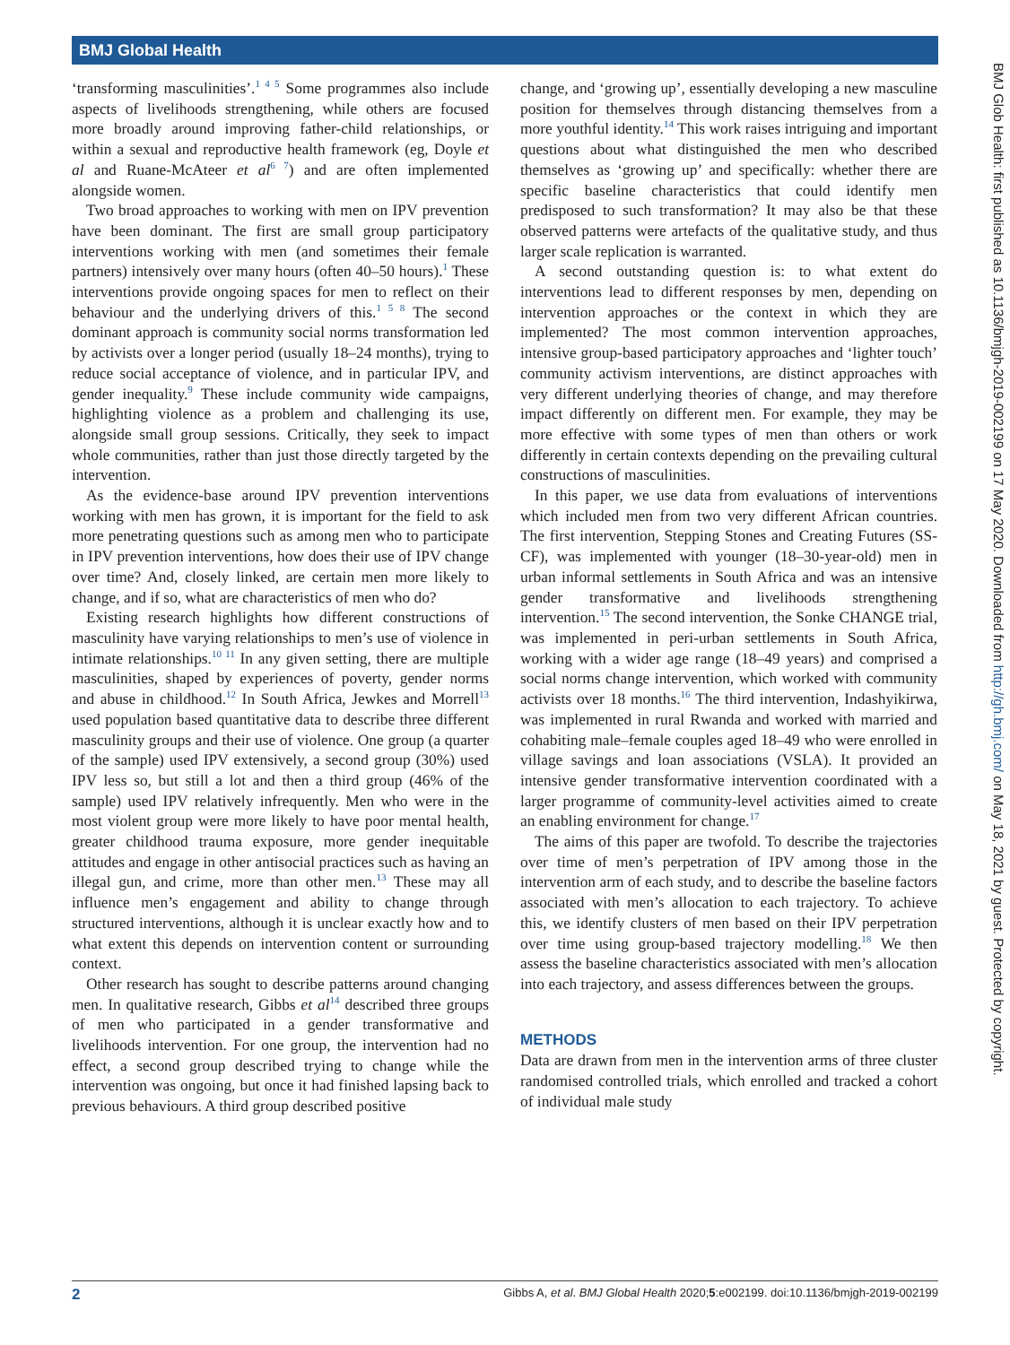BMJ Global Health
BMJ Glob Health: first published as 10.1136/bmjgh-2019-002199 on 17 May 2020. Downloaded from http://gh.bmj.com/ on May 18, 2021 by guest. Protected by copyright.
‘transforming masculinities’.<sup>1 4 5</sup> Some programmes also include aspects of livelihoods strengthening, while others are focused more broadly around improving father-child relationships, or within a sexual and reproductive health framework (eg, Doyle et al and Ruane-McAteer et al<sup>6 7</sup>) and are often implemented alongside women.
Two broad approaches to working with men on IPV prevention have been dominant. The first are small group participatory interventions working with men (and sometimes their female partners) intensively over many hours (often 40–50 hours).<sup>1</sup> These interventions provide ongoing spaces for men to reflect on their behaviour and the underlying drivers of this.<sup>1 5 8</sup> The second dominant approach is community social norms transformation led by activists over a longer period (usually 18–24 months), trying to reduce social acceptance of violence, and in particular IPV, and gender inequality.<sup>9</sup> These include community wide campaigns, highlighting violence as a problem and challenging its use, alongside small group sessions. Critically, they seek to impact whole communities, rather than just those directly targeted by the intervention.
As the evidence-base around IPV prevention interventions working with men has grown, it is important for the field to ask more penetrating questions such as among men who to participate in IPV prevention interventions, how does their use of IPV change over time? And, closely linked, are certain men more likely to change, and if so, what are characteristics of men who do?
Existing research highlights how different constructions of masculinity have varying relationships to men’s use of violence in intimate relationships.<sup>10 11</sup> In any given setting, there are multiple masculinities, shaped by experiences of poverty, gender norms and abuse in childhood.<sup>12</sup> In South Africa, Jewkes and Morrell<sup>13</sup> used population based quantitative data to describe three different masculinity groups and their use of violence. One group (a quarter of the sample) used IPV extensively, a second group (30%) used IPV less so, but still a lot and then a third group (46% of the sample) used IPV relatively infrequently. Men who were in the most violent group were more likely to have poor mental health, greater childhood trauma exposure, more gender inequitable attitudes and engage in other antisocial practices such as having an illegal gun, and crime, more than other men.<sup>13</sup> These may all influence men’s engagement and ability to change through structured interventions, although it is unclear exactly how and to what extent this depends on intervention content or surrounding context.
Other research has sought to describe patterns around changing men. In qualitative research, Gibbs et al<sup>14</sup> described three groups of men who participated in a gender transformative and livelihoods intervention. For one group, the intervention had no effect, a second group described trying to change while the intervention was ongoing, but once it had finished lapsing back to previous behaviours. A third group described positive
change, and ‘growing up’, essentially developing a new masculine position for themselves through distancing themselves from a more youthful identity.<sup>14</sup> This work raises intriguing and important questions about what distinguished the men who described themselves as ‘growing up’ and specifically: whether there are specific baseline characteristics that could identify men predisposed to such transformation? It may also be that these observed patterns were artefacts of the qualitative study, and thus larger scale replication is warranted.
A second outstanding question is: to what extent do interventions lead to different responses by men, depending on intervention approaches or the context in which they are implemented? The most common intervention approaches, intensive group-based participatory approaches and ‘lighter touch’ community activism interventions, are distinct approaches with very different underlying theories of change, and may therefore impact differently on different men. For example, they may be more effective with some types of men than others or work differently in certain contexts depending on the prevailing cultural constructions of masculinities.
In this paper, we use data from evaluations of interventions which included men from two very different African countries. The first intervention, Stepping Stones and Creating Futures (SS-CF), was implemented with younger (18–30-year-old) men in urban informal settlements in South Africa and was an intensive gender transformative and livelihoods strengthening intervention.<sup>15</sup> The second intervention, the Sonke CHANGE trial, was implemented in peri-urban settlements in South Africa, working with a wider age range (18–49 years) and comprised a social norms change intervention, which worked with community activists over 18 months.<sup>16</sup> The third intervention, Indashyikirwa, was implemented in rural Rwanda and worked with married and cohabiting male–female couples aged 18–49 who were enrolled in village savings and loan associations (VSLA). It provided an intensive gender transformative intervention coordinated with a larger programme of community-level activities aimed to create an enabling environment for change.<sup>17</sup>
The aims of this paper are twofold. To describe the trajectories over time of men’s perpetration of IPV among those in the intervention arm of each study, and to describe the baseline factors associated with men’s allocation to each trajectory. To achieve this, we identify clusters of men based on their IPV perpetration over time using group-based trajectory modelling.<sup>18</sup> We then assess the baseline characteristics associated with men’s allocation into each trajectory, and assess differences between the groups.
METHODS
Data are drawn from men in the intervention arms of three cluster randomised controlled trials, which enrolled and tracked a cohort of individual male study
2 Gibbs A, et al. BMJ Global Health 2020;5:e002199. doi:10.1136/bmjgh-2019-002199